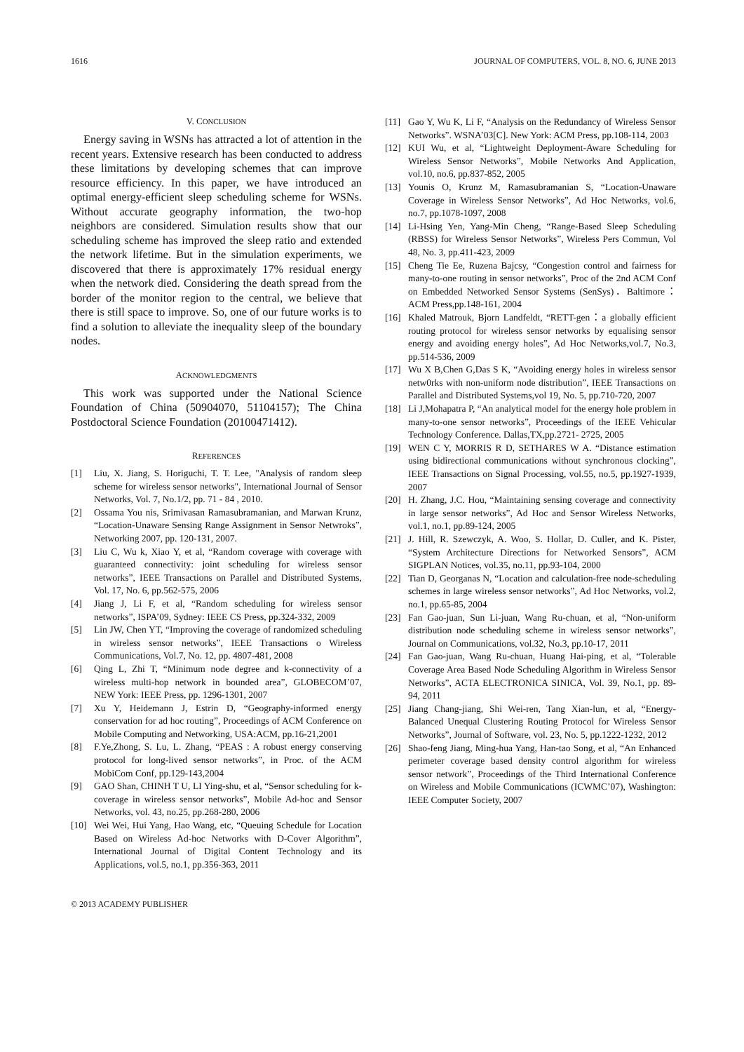1616 JOURNAL OF COMPUTERS, VOL. 8, NO. 6, JUNE 2013
V. CONCLUSION
Energy saving in WSNs has attracted a lot of attention in the recent years. Extensive research has been conducted to address these limitations by developing schemes that can improve resource efficiency. In this paper, we have introduced an optimal energy-efficient sleep scheduling scheme for WSNs. Without accurate geography information, the two-hop neighbors are considered. Simulation results show that our scheduling scheme has improved the sleep ratio and extended the network lifetime. But in the simulation experiments, we discovered that there is approximately 17% residual energy when the network died. Considering the death spread from the border of the monitor region to the central, we believe that there is still space to improve. So, one of our future works is to find a solution to alleviate the inequality sleep of the boundary nodes.
ACKNOWLEDGMENTS
This work was supported under the National Science Foundation of China (50904070, 51104157); The China Postdoctoral Science Foundation (20100471412).
REFERENCES
[1] Liu, X. Jiang, S. Horiguchi, T. T. Lee, "Analysis of random sleep scheme for wireless sensor networks", International Journal of Sensor Networks, Vol. 7, No.1/2, pp. 71 - 84 , 2010.
[2] Ossama You nis, Srimivasan Ramasubramanian, and Marwan Krunz, “Location-Unaware Sensing Range Assignment in Sensor Netwroks”, Networking 2007, pp. 120-131, 2007.
[3] Liu C, Wu k, Xiao Y, et al, “Random coverage with coverage with guaranteed connectivity: joint scheduling for wireless sensor networks”, IEEE Transactions on Parallel and Distributed Systems, Vol. 17, No. 6, pp.562-575, 2006
[4] Jiang J, Li F, et al, “Random scheduling for wireless sensor networks”, ISPA’09, Sydney: IEEE CS Press, pp.324-332, 2009
[5] Lin JW, Chen YT, “Improving the coverage of randomized scheduling in wireless sensor networks”, IEEE Transactions o Wireless Communications, Vol.7, No. 12, pp. 4807-481, 2008
[6] Qing L, Zhi T, “Minimum node degree and k-connectivity of a wireless multi-hop network in bounded area”, GLOBECOM’07, NEW York: IEEE Press, pp. 1296-1301, 2007
[7] Xu Y, Heidemann J, Estrin D, “Geography-informed energy conservation for ad hoc routing”, Proceedings of ACM Conference on Mobile Computing and Networking, USA:ACM, pp.16-21,2001
[8] F.Ye,Zhong, S. Lu, L. Zhang, “PEAS : A robust energy conserving protocol for long-lived sensor networks”, in Proc. of the ACM MobiCom Conf, pp.129-143,2004
[9] GAO Shan, CHINH T U, LI Ying-shu, et al, “Sensor scheduling for k-coverage in wireless sensor networks”, Mobile Ad-hoc and Sensor Networks, vol. 43, no.25, pp.268-280, 2006
[10] Wei Wei, Hui Yang, Hao Wang, etc, “Queuing Schedule for Location Based on Wireless Ad-hoc Networks with D-Cover Algorithm”, International Journal of Digital Content Technology and its Applications, vol.5, no.1, pp.356-363, 2011
[11] Gao Y, Wu K, Li F, “Analysis on the Redundancy of Wireless Sensor Networks”. WSNA’03[C]. New York: ACM Press, pp.108-114, 2003
[12] KUI Wu, et al, “Lightweight Deployment-Aware Scheduling for Wireless Sensor Networks”, Mobile Networks And Application, vol.10, no.6, pp.837-852, 2005
[13] Younis O, Krunz M, Ramasubramanian S, “Location-Unaware Coverage in Wireless Sensor Networks”, Ad Hoc Networks, vol.6, no.7, pp.1078-1097, 2008
[14] Li-Hsing Yen, Yang-Min Cheng, “Range-Based Sleep Scheduling (RBSS) for Wireless Sensor Networks”, Wireless Pers Commun, Vol 48, No. 3, pp.411-423, 2009
[15] Cheng Tie Ee, Ruzena Bajcsy, “Congestion control and fairness for many-to-one routing in sensor networks”, Proc of the 2nd ACM Conf on Embedded Networked Sensor Systems (SenSys)．Baltimore：ACM Press,pp.148-161, 2004
[16] Khaled Matrouk, Bjorn Landfeldt, “RETT-gen：a globally efficient routing protocol for wireless sensor networks by equalising sensor energy and avoiding energy holes”, Ad Hoc Networks,vol.7, No.3, pp.514-536, 2009
[17] Wu X B,Chen G,Das S K, “Avoiding energy holes in wireless sensor netw0rks with non-uniform node distribution”, IEEE Transactions on Parallel and Distributed Systems,vol 19, No. 5, pp.710-720, 2007
[18] Li J,Mohapatra P, “An analytical model for the energy hole problem in many-to-one sensor networks”, Proceedings of the IEEE Vehicular Technology Conference. Dallas,TX,pp.2721- 2725, 2005
[19] WEN C Y, MORRIS R D, SETHARES W A. “Distance estimation using bidirectional communications without synchronous clocking”, IEEE Transactions on Signal Processing, vol.55, no.5, pp.1927-1939, 2007
[20] H. Zhang, J.C. Hou, “Maintaining sensing coverage and connectivity in large sensor networks”, Ad Hoc and Sensor Wireless Networks, vol.1, no.1, pp.89-124, 2005
[21] J. Hill, R. Szewczyk, A. Woo, S. Hollar, D. Culler, and K. Pister, “System Architecture Directions for Networked Sensors”, ACM SIGPLAN Notices, vol.35, no.11, pp.93-104, 2000
[22] Tian D, Georganas N, “Location and calculation-free node-scheduling schemes in large wireless sensor networks”, Ad Hoc Networks, vol.2, no.1, pp.65-85, 2004
[23] Fan Gao-juan, Sun Li-juan, Wang Ru-chuan, et al, “Non-uniform distribution node scheduling scheme in wireless sensor networks”, Journal on Communications, vol.32, No.3, pp.10-17, 2011
[24] Fan Gao-juan, Wang Ru-chuan, Huang Hai-ping, et al, “Tolerable Coverage Area Based Node Scheduling Algorithm in Wireless Sensor Networks”, ACTA ELECTRONICA SINICA, Vol. 39, No.1, pp. 89-94, 2011
[25] Jiang Chang-jiang, Shi Wei-ren, Tang Xian-lun, et al, “Energy-Balanced Unequal Clustering Routing Protocol for Wireless Sensor Networks”, Journal of Software, vol. 23, No. 5, pp.1222-1232, 2012
[26] Shao-feng Jiang, Ming-hua Yang, Han-tao Song, et al, “An Enhanced perimeter coverage based density control algorithm for wireless sensor network”, Proceedings of the Third International Conference on Wireless and Mobile Communications (ICWMC’07), Washington: IEEE Computer Society, 2007
© 2013 ACADEMY PUBLISHER